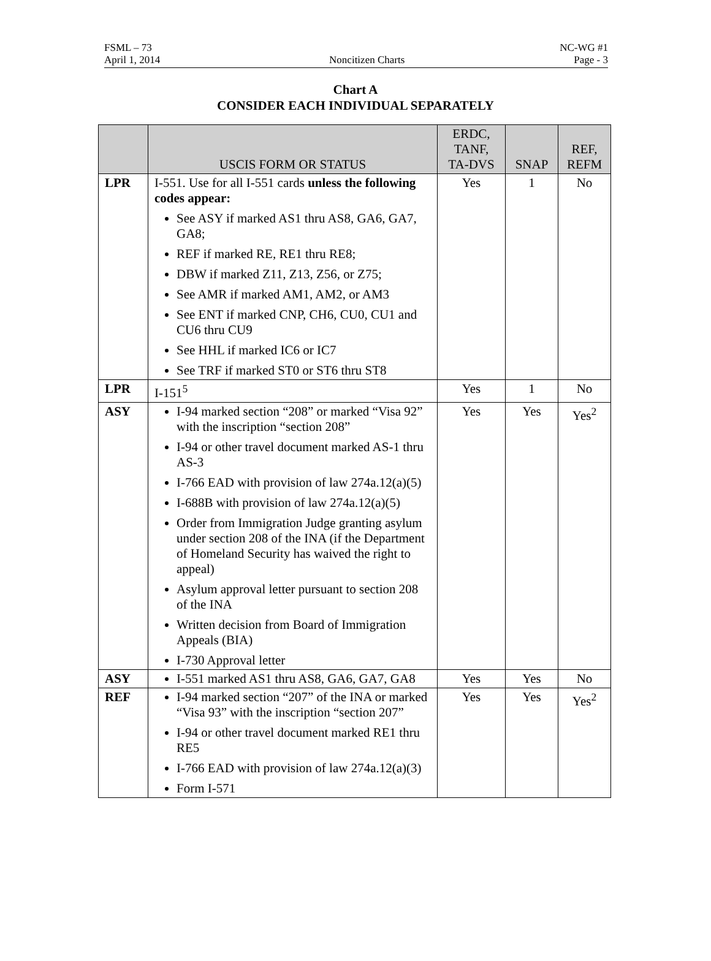FSML – 73 NC-WG #1
April 1, 2014 Noncitizen Charts Page - 3
Chart A
CONSIDER EACH INDIVIDUAL SEPARATELY
| | USCIS FORM OR STATUS | ERDC, TANF, TA-DVS | SNAP | REF, REFM |
| --- | --- | --- | --- | --- |
| LPR | I-551. Use for all I-551 cards unless the following codes appear: See ASY if marked AS1 thru AS8, GA6, GA7, GA8; REF if marked RE, RE1 thru RE8; DBW if marked Z11, Z13, Z56, or Z75; See AMR if marked AM1, AM2, or AM3 See ENT if marked CNP, CH6, CU0, CU1 and CU6 thru CU9 See HHL if marked IC6 or IC7 See TRF if marked ST0 or ST6 thru ST8 | Yes | 1 | No |
| LPR | I-151<sup>5</sup> | Yes | 1 | No |
| ASY | I-94 marked section “208” or marked “Visa 92” with the inscription “section 208” I-94 or other travel document marked AS-1 thru AS-3 I-766 EAD with provision of law 274a.12(a)(5) I-688B with provision of law 274a.12(a)(5) Order from Immigration Judge granting asylum under section 208 of the INA (if the Department of Homeland Security has waived the right to appeal) Asylum approval letter pursuant to section 208 of the INA Written decision from Board of Immigration Appeals (BIA) I-730 Approval letter | Yes | Yes | Yes<sup>2</sup> |
| ASY | I-551 marked AS1 thru AS8, GA6, GA7, GA8 | Yes | Yes | No |
| REF | I-94 marked section “207” of the INA or marked “Visa 93” with the inscription “section 207” I-94 or other travel document marked RE1 thru RE5 I-766 EAD with provision of law 274a.12(a)(3) Form I-571 | Yes | Yes | Yes<sup>2</sup> |